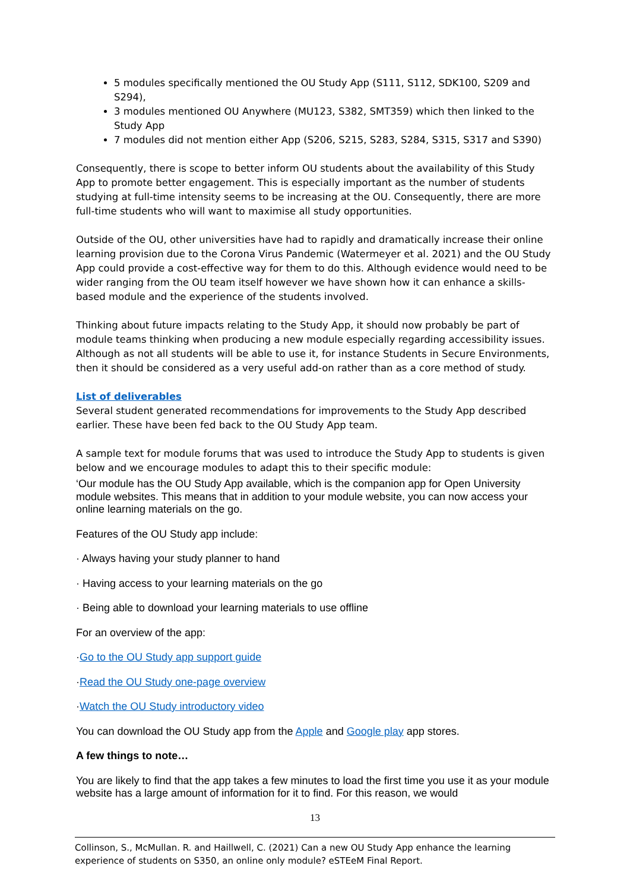5 modules specifically mentioned the OU Study App (S111, S112, SDK100, S209 and S294),
3 modules mentioned OU Anywhere (MU123, S382, SMT359) which then linked to the Study App
7 modules did not mention either App (S206, S215, S283, S284, S315, S317 and S390)
Consequently, there is scope to better inform OU students about the availability of this Study App to promote better engagement. This is especially important as the number of students studying at full-time intensity seems to be increasing at the OU. Consequently, there are more full-time students who will want to maximise all study opportunities.
Outside of the OU, other universities have had to rapidly and dramatically increase their online learning provision due to the Corona Virus Pandemic (Watermeyer et al. 2021) and the OU Study App could provide a cost-effective way for them to do this. Although evidence would need to be wider ranging from the OU team itself however we have shown how it can enhance a skills-based module and the experience of the students involved.
Thinking about future impacts relating to the Study App, it should now probably be part of module teams thinking when producing a new module especially regarding accessibility issues. Although as not all students will be able to use it, for instance Students in Secure Environments, then it should be considered as a very useful add-on rather than as a core method of study.
List of deliverables
Several student generated recommendations for improvements to the Study App described earlier. These have been fed back to the OU Study App team.
A sample text for module forums that was used to introduce the Study App to students is given below and we encourage modules to adapt this to their specific module:
‘Our module has the OU Study App available, which is the companion app for Open University module websites. This means that in addition to your module website, you can now access your online learning materials on the go.
Features of the OU Study app include:
· Always having your study planner to hand
· Having access to your learning materials on the go
· Being able to download your learning materials to use offline
For an overview of the app:
·Go to the OU Study app support guide
·Read the OU Study one-page overview
·Watch the OU Study introductory video
You can download the OU Study app from the Apple and Google play app stores.
A few things to note…
You are likely to find that the app takes a few minutes to load the first time you use it as your module website has a large amount of information for it to find. For this reason, we would
13
Collinson, S., McMullan. R. and Haillwell, C. (2021) Can a new OU Study App enhance the learning experience of students on S350, an online only module? eSTEeM Final Report.